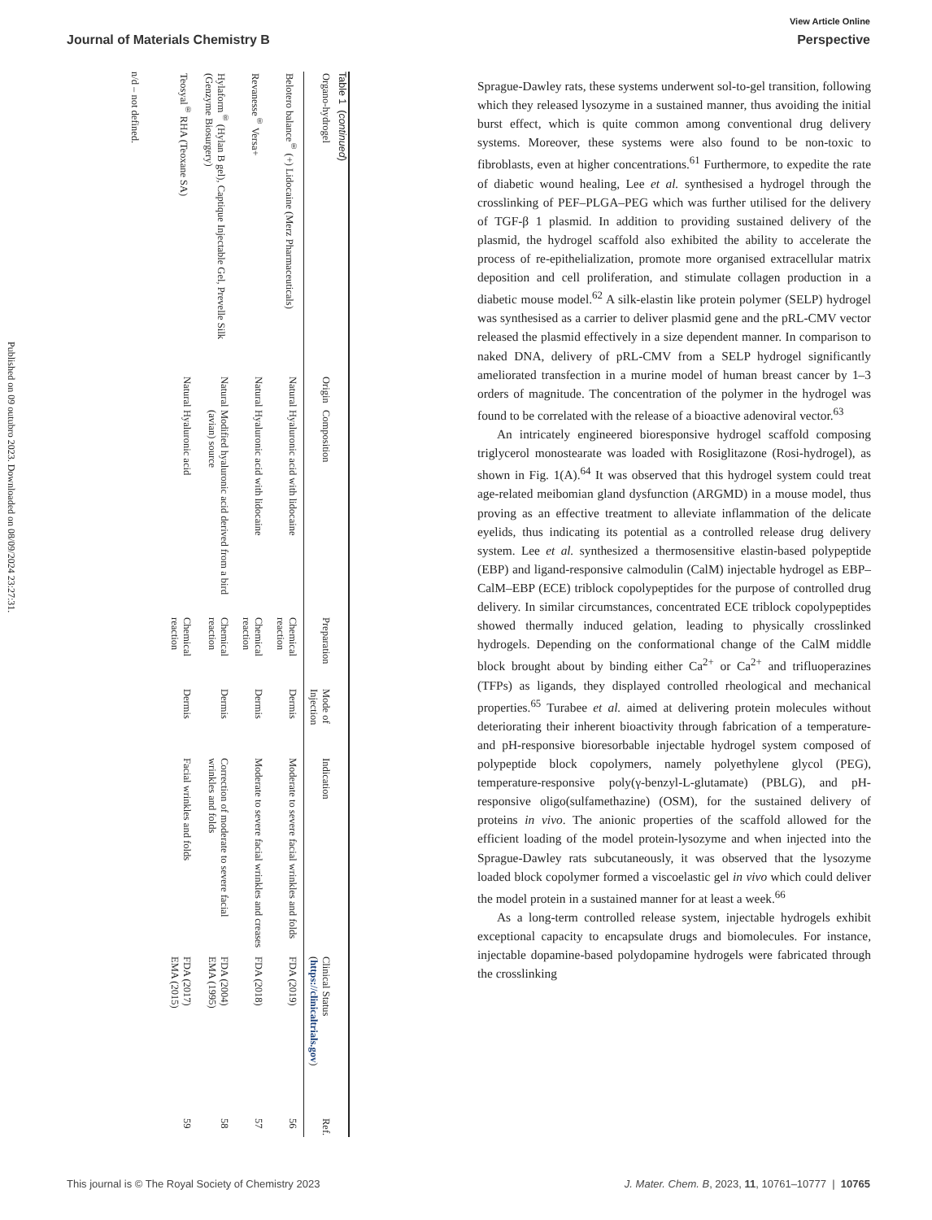View Article Online
Journal of Materials Chemistry B Perspective
Published on 09 outubro 2023. Downloaded on 08/09/2024 23:27:31.
| Table 1 ( continued ) | | | | | | | |
| --- | --- | --- | --- | --- | --- | --- | --- |
| Organo-hydrogel | Origin | Composition | Preparation | Mode of Injection | Indication | Clinical Status ( https://clinicaltrials.gov ) | Ref. |
| Belotero balance<sup>®</sup> (+) Lidocaine (Merz Pharmaceuticals) | Natural | Hyaluronic acid with lidocaine | Chemical reaction | Dermis | Moderate to severe facial wrinkles and folds | FDA (2019) | 56 |
| Revanesse<sup>®</sup> Versa+ | Natural | Hyaluronic acid with lidocaine | Chemical reaction | Dermis | Moderate to severe facial wrinkles and creases | FDA (2018) | 57 |
| Hylaform<sup>®</sup> (Hylan B gel), Captique Injectable Gel, Prevelle Silk (Genzyme Biosurgery) | Natural | Modified hyaluronic acid derived from a bird (avian) source | Chemical reaction | Dermis | Correction of moderate to severe facial wrinkles and folds | FDA (2004) EMA (1995) | 58 |
| Teosyal<sup>®</sup> RHA (Teoxane SA) | Natural | Hyaluronic acid | Chemical reaction | Dermis | Facial wrinkles and folds | FDA (2017) EMA (2015) | 59 |
n/d – not defined.
Sprague-Dawley rats, these systems underwent sol-to-gel transition, following which they released lysozyme in a sustained manner, thus avoiding the initial burst effect, which is quite common among conventional drug delivery systems. Moreover, these systems were also found to be non-toxic to fibroblasts, even at higher concentrations.<sup>61</sup> Furthermore, to expedite the rate of diabetic wound healing, Lee et al. synthesised a hydrogel through the crosslinking of PEF–PLGA–PEG which was further utilised for the delivery of TGF-β 1 plasmid. In addition to providing sustained delivery of the plasmid, the hydrogel scaffold also exhibited the ability to accelerate the process of re-epithelialization, promote more organised extracellular matrix deposition and cell proliferation, and stimulate collagen production in a diabetic mouse model.<sup>62</sup> A silk-elastin like protein polymer (SELP) hydrogel was synthesised as a carrier to deliver plasmid gene and the pRL-CMV vector released the plasmid effectively in a size dependent manner. In comparison to naked DNA, delivery of pRL-CMV from a SELP hydrogel significantly ameliorated transfection in a murine model of human breast cancer by 1–3 orders of magnitude. The concentration of the polymer in the hydrogel was found to be correlated with the release of a bioactive adenoviral vector.<sup>63</sup>
An intricately engineered bioresponsive hydrogel scaffold composing triglycerol monostearate was loaded with Rosiglitazone (Rosi-hydrogel), as shown in Fig. 1(A).<sup>64</sup> It was observed that this hydrogel system could treat age-related meibomian gland dysfunction (ARGMD) in a mouse model, thus proving as an effective treatment to alleviate inflammation of the delicate eyelids, thus indicating its potential as a controlled release drug delivery system. Lee et al. synthesized a thermosensitive elastin-based polypeptide (EBP) and ligand-responsive calmodulin (CalM) injectable hydrogel as EBP–CalM–EBP (ECE) triblock copolypeptides for the purpose of controlled drug delivery. In similar circumstances, concentrated ECE triblock copolypeptides showed thermally induced gelation, leading to physically crosslinked hydrogels. Depending on the conformational change of the CalM middle block brought about by binding either Ca<sup>2+</sup> or Ca<sup>2+</sup> and trifluoperazines (TFPs) as ligands, they displayed controlled rheological and mechanical properties.<sup>65</sup> Turabee et al. aimed at delivering protein molecules without deteriorating their inherent bioactivity through fabrication of a temperature- and pH-responsive bioresorbable injectable hydrogel system composed of polypeptide block copolymers, namely polyethylene glycol (PEG), temperature-responsive poly(γ-benzyl-L-glutamate) (PBLG), and pH-responsive oligo(sulfamethazine) (OSM), for the sustained delivery of proteins in vivo. The anionic properties of the scaffold allowed for the efficient loading of the model protein-lysozyme and when injected into the Sprague-Dawley rats subcutaneously, it was observed that the lysozyme loaded block copolymer formed a viscoelastic gel in vivo which could deliver the model protein in a sustained manner for at least a week.<sup>66</sup>
As a long-term controlled release system, injectable hydrogels exhibit exceptional capacity to encapsulate drugs and biomolecules. For instance, injectable dopamine-based polydopamine hydrogels were fabricated through the crosslinking
This journal is © The Royal Society of Chemistry 2023 J. Mater. Chem. B, 2023, 11, 10761–10777 | 10765